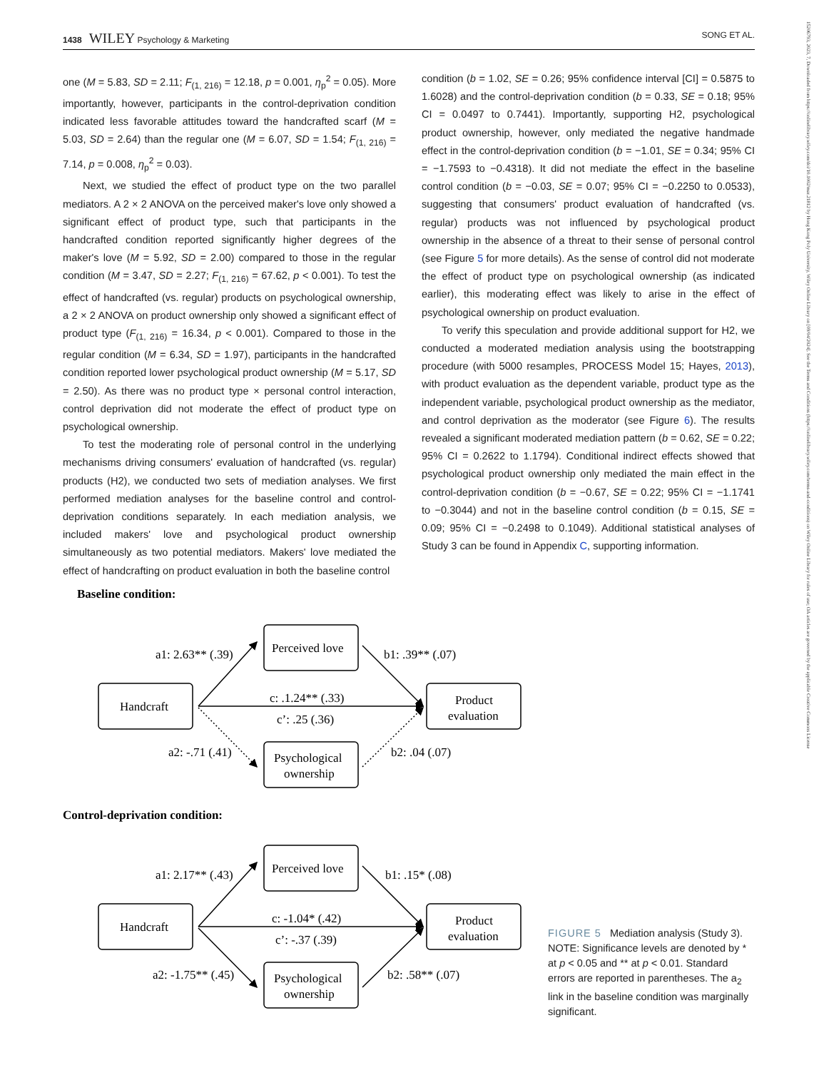1438 WILEY Psychology & Marketing SONG ET AL.
15206793, 2023, 7, Downloaded from https://onlinelibrary.wiley.com/doi/10.1002/mar.21812 by Hong Kong Poly University, Wiley Online Library on [09/04/2024]. See the Terms and Conditions (https://onlinelibrary.wiley.com/terms-and-conditions) on Wiley Online Library for rules of use; OA articles are governed by the applicable Creative Commons License
one (M = 5.83, SD = 2.11; F<sub>(1, 216)</sub> = 12.18, p = 0.001, η<sub>p</sub><sup>2</sup> = 0.05). More importantly, however, participants in the control-deprivation condition indicated less favorable attitudes toward the handcrafted scarf (M = 5.03, SD = 2.64) than the regular one (M = 6.07, SD = 1.54; F<sub>(1, 216)</sub> = 7.14, p = 0.008, η<sub>p</sub><sup>2</sup> = 0.03).
Next, we studied the effect of product type on the two parallel mediators. A 2 × 2 ANOVA on the perceived maker's love only showed a significant effect of product type, such that participants in the handcrafted condition reported significantly higher degrees of the maker's love (M = 5.92, SD = 2.00) compared to those in the regular condition (M = 3.47, SD = 2.27; F<sub>(1, 216)</sub> = 67.62, p < 0.001). To test the effect of handcrafted (vs. regular) products on psychological ownership, a 2 × 2 ANOVA on product ownership only showed a significant effect of product type (F<sub>(1, 216)</sub> = 16.34, p < 0.001). Compared to those in the regular condition (M = 6.34, SD = 1.97), participants in the handcrafted condition reported lower psychological product ownership (M = 5.17, SD = 2.50). As there was no product type × personal control interaction, control deprivation did not moderate the effect of product type on psychological ownership.
To test the moderating role of personal control in the underlying mechanisms driving consumers' evaluation of handcrafted (vs. regular) products (H2), we conducted two sets of mediation analyses. We first performed mediation analyses for the baseline control and control-deprivation conditions separately. In each mediation analysis, we included makers' love and psychological product ownership simultaneously as two potential mediators. Makers' love mediated the effect of handcrafting on product evaluation in both the baseline control
condition (b = 1.02, SE = 0.26; 95% confidence interval [CI] = 0.5875 to 1.6028) and the control-deprivation condition (b = 0.33, SE = 0.18; 95% CI = 0.0497 to 0.7441). Importantly, supporting H2, psychological product ownership, however, only mediated the negative handmade effect in the control-deprivation condition (b = −1.01, SE = 0.34; 95% CI = −1.7593 to −0.4318). It did not mediate the effect in the baseline control condition (b = −0.03, SE = 0.07; 95% CI = −0.2250 to 0.0533), suggesting that consumers' product evaluation of handcrafted (vs. regular) products was not influenced by psychological product ownership in the absence of a threat to their sense of personal control (see Figure 5 for more details). As the sense of control did not moderate the effect of product type on psychological ownership (as indicated earlier), this moderating effect was likely to arise in the effect of psychological ownership on product evaluation.
To verify this speculation and provide additional support for H2, we conducted a moderated mediation analysis using the bootstrapping procedure (with 5000 resamples, PROCESS Model 15; Hayes, 2013), with product evaluation as the dependent variable, product type as the independent variable, psychological product ownership as the mediator, and control deprivation as the moderator (see Figure 6). The results revealed a significant moderated mediation pattern (b = 0.62, SE = 0.22; 95% CI = 0.2622 to 1.1794). Conditional indirect effects showed that psychological product ownership only mediated the main effect in the control-deprivation condition (b = −0.67, SE = 0.22; 95% CI = −1.1741 to −0.3044) and not in the baseline control condition (b = 0.15, SE = 0.09; 95% CI = −0.2498 to 0.1049). Additional statistical analyses of Study 3 can be found in Appendix C, supporting information.
Baseline condition:
Handcraft
Perceived love
Product
evaluation
Psychological
ownership
a1: 2.63** (.39)
b1: .39** (.07)
c: .1.24** (.33)
c’: .25 (.36)
a2: -.71 (.41)
b2: .04 (.07)
Control-deprivation condition:
Handcraft
Perceived love
Product
evaluation
Psychological
ownership
a1: 2.17** (.43)
b1: .15* (.08)
c: -1.04* (.42)
c’: -.37 (.39)
a2: -1.75** (.45)
b2: .58** (.07)
FIGURE 5 Mediation analysis (Study 3). NOTE: Significance levels are denoted by * at p < 0.05 and ** at p < 0.01. Standard errors are reported in parentheses. The a<sub>2</sub> link in the baseline condition was marginally significant.